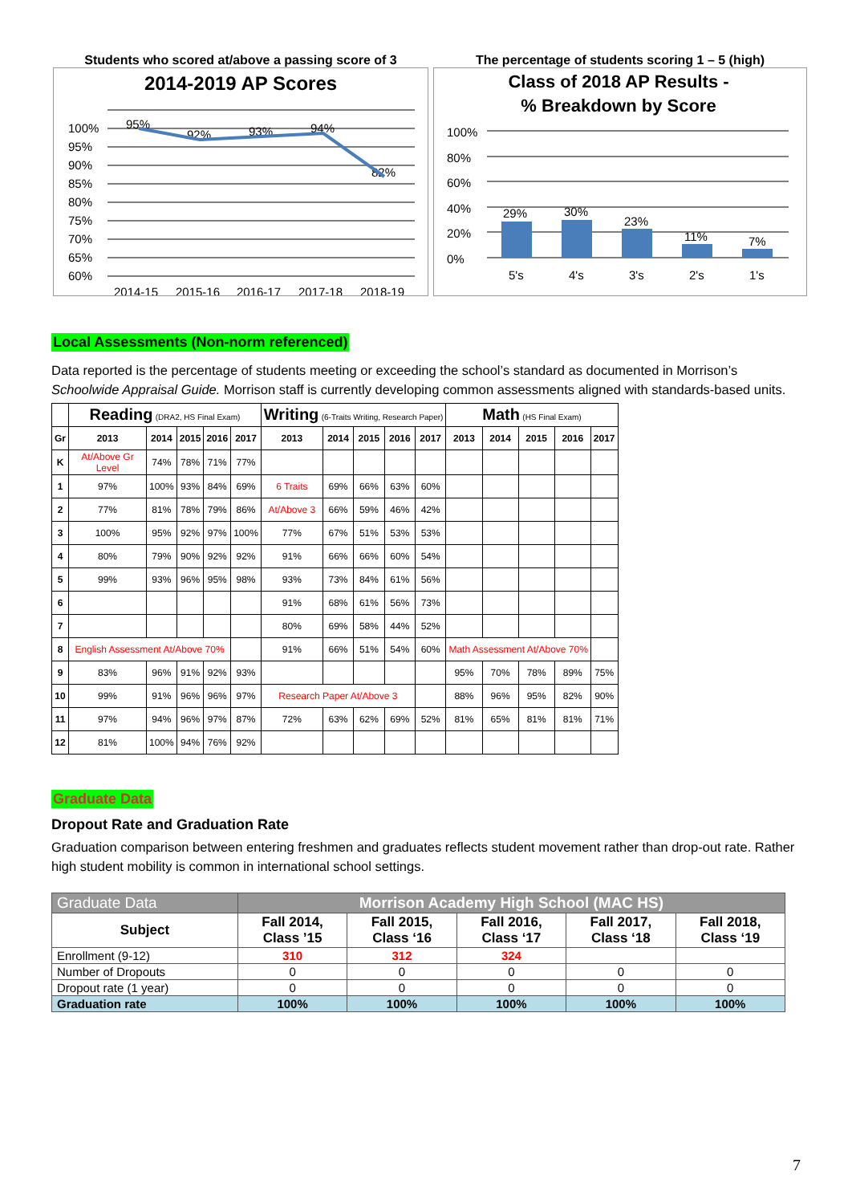Students who scored at/above a passing score of 3
2014-2019 AP Scores
100%
95%
90%
85%
80%
75%
70%
65%
60%
2014-15
2015-16
2016-17
2017-18
2018-19
95%
92%
93%
94%
82%
The percentage of students scoring 1 – 5 (high)
Class of 2018 AP Results -
% Breakdown by Score
100%
80%
60%
40%
20%
0%
5's
4's
3's
2's
1's
29%
30%
23%
11%
7%
Local Assessments (Non-norm referenced)
Data reported is the percentage of students meeting or exceeding the school’s standard as documented in Morrison’s Schoolwide Appraisal Guide. Morrison staff is currently developing common assessments aligned with standards-based units.
| | Reading (DRA2, HS Final Exam) | | | | | Writing (6-Traits Writing, Research Paper) | | | | | Math (HS Final Exam) | | | | |
| --- | --- | --- | --- | --- | --- | --- | --- | --- | --- | --- | --- | --- | --- | --- | --- |
| Gr | 2013 | 2014 | 2015 | 2016 | 2017 | 2013 | 2014 | 2015 | 2016 | 2017 | 2013 | 2014 | 2015 | 2016 | 2017 |
| K | At/Above Gr Level | 74% | 78% | 71% | 77% | | | | | | | | | | |
| 1 | 97% | 100% | 93% | 84% | 69% | 6 Traits | 69% | 66% | 63% | 60% | | | | | |
| 2 | 77% | 81% | 78% | 79% | 86% | At/Above 3 | 66% | 59% | 46% | 42% | | | | | |
| 3 | 100% | 95% | 92% | 97% | 100% | 77% | 67% | 51% | 53% | 53% | | | | | |
| 4 | 80% | 79% | 90% | 92% | 92% | 91% | 66% | 66% | 60% | 54% | | | | | |
| 5 | 99% | 93% | 96% | 95% | 98% | 93% | 73% | 84% | 61% | 56% | | | | | |
| 6 | | | | | | 91% | 68% | 61% | 56% | 73% | | | | | |
| 7 | | | | | | 80% | 69% | 58% | 44% | 52% | | | | | |
| 8 | English Assessment At/Above 70% | | | | | 91% | 66% | 51% | 54% | 60% | Math Assessment At/Above 70% | | | | |
| 9 | 83% | 96% | 91% | 92% | 93% | | | | | | 95% | 70% | 78% | 89% | 75% |
| 10 | 99% | 91% | 96% | 96% | 97% | Research Paper At/Above 3 | | | | | 88% | 96% | 95% | 82% | 90% |
| 11 | 97% | 94% | 96% | 97% | 87% | 72% | 63% | 62% | 69% | 52% | 81% | 65% | 81% | 81% | 71% |
| 12 | 81% | 100% | 94% | 76% | 92% | | | | | | | | | | |
Graduate Data
Dropout Rate and Graduation Rate
Graduation comparison between entering freshmen and graduates reflects student movement rather than drop-out rate. Rather high student mobility is common in international school settings.
| Graduate Data | Morrison Academy High School (MAC HS) | | | | |
| Subject | Fall 2014, Class ’15 | Fall 2015, Class ‘16 | Fall 2016, Class ‘17 | Fall 2017, Class ‘18 | Fall 2018, Class ‘19 |
| Enrollment (9-12) | 310 | 312 | 324 | | |
| Number of Dropouts | 0 | 0 | 0 | 0 | 0 |
| Dropout rate (1 year) | 0 | 0 | 0 | 0 | 0 |
| Graduation rate | 100% | 100% | 100% | 100% | 100% |
7